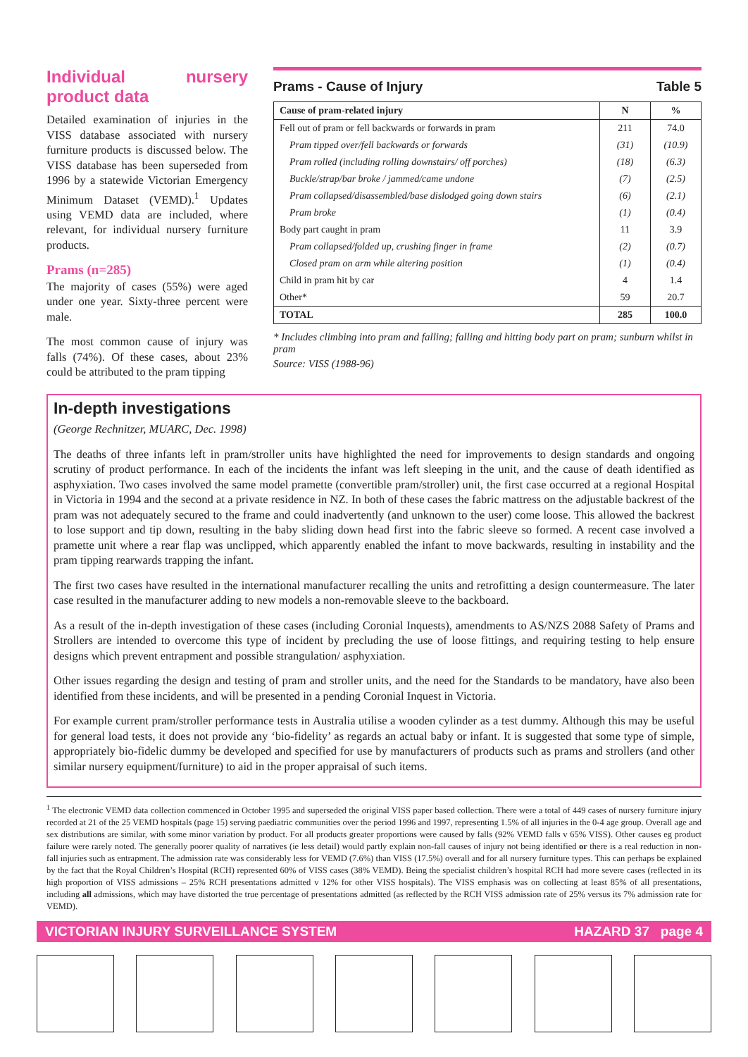Individual nursery product data
Detailed examination of injuries in the VISS database associated with nursery furniture products is discussed below. The VISS database has been superseded from 1996 by a statewide Victorian Emergency Minimum Dataset (VEMD).<sup>1</sup> Updates using VEMD data are included, where relevant, for individual nursery furniture products.
Prams (n=285)
The majority of cases (55%) were aged under one year. Sixty-three percent were male.
The most common cause of injury was falls (74%). Of these cases, about 23% could be attributed to the pram tipping
Prams - Cause of Injury Table 5
| Cause of pram-related injury | N | % |
| --- | --- | --- |
| Fell out of pram or fell backwards or forwards in pram | 211 | 74.0 |
| Pram tipped over/fell backwards or forwards | (31) | (10.9) |
| Pram rolled (including rolling downstairs/ off porches) | (18) | (6.3) |
| Buckle/strap/bar broke / jammed/came undone | (7) | (2.5) |
| Pram collapsed/disassembled/base dislodged going down stairs | (6) | (2.1) |
| Pram broke | (1) | (0.4) |
| Body part caught in pram | 11 | 3.9 |
| Pram collapsed/folded up, crushing finger in frame | (2) | (0.7) |
| Closed pram on arm while altering position | (1) | (0.4) |
| Child in pram hit by car | 4 | 1.4 |
| Other* | 59 | 20.7 |
| TOTAL | 285 | 100.0 |
* Includes climbing into pram and falling; falling and hitting body part on pram; sunburn whilst in pram
Source: VISS (1988-96)
In-depth investigations
(George Rechnitzer, MUARC, Dec. 1998)
The deaths of three infants left in pram/stroller units have highlighted the need for improvements to design standards and ongoing scrutiny of product performance. In each of the incidents the infant was left sleeping in the unit, and the cause of death identified as asphyxiation. Two cases involved the same model pramette (convertible pram/stroller) unit, the first case occurred at a regional Hospital in Victoria in 1994 and the second at a private residence in NZ. In both of these cases the fabric mattress on the adjustable backrest of the pram was not adequately secured to the frame and could inadvertently (and unknown to the user) come loose. This allowed the backrest to lose support and tip down, resulting in the baby sliding down head first into the fabric sleeve so formed. A recent case involved a pramette unit where a rear flap was unclipped, which apparently enabled the infant to move backwards, resulting in instability and the pram tipping rearwards trapping the infant.
The first two cases have resulted in the international manufacturer recalling the units and retrofitting a design countermeasure. The later case resulted in the manufacturer adding to new models a non-removable sleeve to the backboard.
As a result of the in-depth investigation of these cases (including Coronial Inquests), amendments to AS/NZS 2088 Safety of Prams and Strollers are intended to overcome this type of incident by precluding the use of loose fittings, and requiring testing to help ensure designs which prevent entrapment and possible strangulation/ asphyxiation.
Other issues regarding the design and testing of pram and stroller units, and the need for the Standards to be mandatory, have also been identified from these incidents, and will be presented in a pending Coronial Inquest in Victoria.
For example current pram/stroller performance tests in Australia utilise a wooden cylinder as a test dummy. Although this may be useful for general load tests, it does not provide any ‘bio-fidelity’ as regards an actual baby or infant. It is suggested that some type of simple, appropriately bio-fidelic dummy be developed and specified for use by manufacturers of products such as prams and strollers (and other similar nursery equipment/furniture) to aid in the proper appraisal of such items.
<sup>1</sup> The electronic VEMD data collection commenced in October 1995 and superseded the original VISS paper based collection. There were a total of 449 cases of nursery furniture injury recorded at 21 of the 25 VEMD hospitals (page 15) serving paediatric communities over the period 1996 and 1997, representing 1.5% of all injuries in the 0-4 age group. Overall age and sex distributions are similar, with some minor variation by product. For all products greater proportions were caused by falls (92% VEMD falls v 65% VISS). Other causes eg product failure were rarely noted. The generally poorer quality of narratives (ie less detail) would partly explain non-fall causes of injury not being identified or there is a real reduction in non-fall injuries such as entrapment. The admission rate was considerably less for VEMD (7.6%) than VISS (17.5%) overall and for all nursery furniture types. This can perhaps be explained by the fact that the Royal Children’s Hospital (RCH) represented 60% of VISS cases (38% VEMD). Being the specialist children’s hospital RCH had more severe cases (reflected in its high proportion of VISS admissions – 25% RCH presentations admitted v 12% for other VISS hospitals). The VISS emphasis was on collecting at least 85% of all presentations, including all admissions, which may have distorted the true percentage of presentations admitted (as reflected by the RCH VISS admission rate of 25% versus its 7% admission rate for VEMD).
VICTORIAN INJURY SURVEILLANCE SYSTEM HAZARD 37 page 4